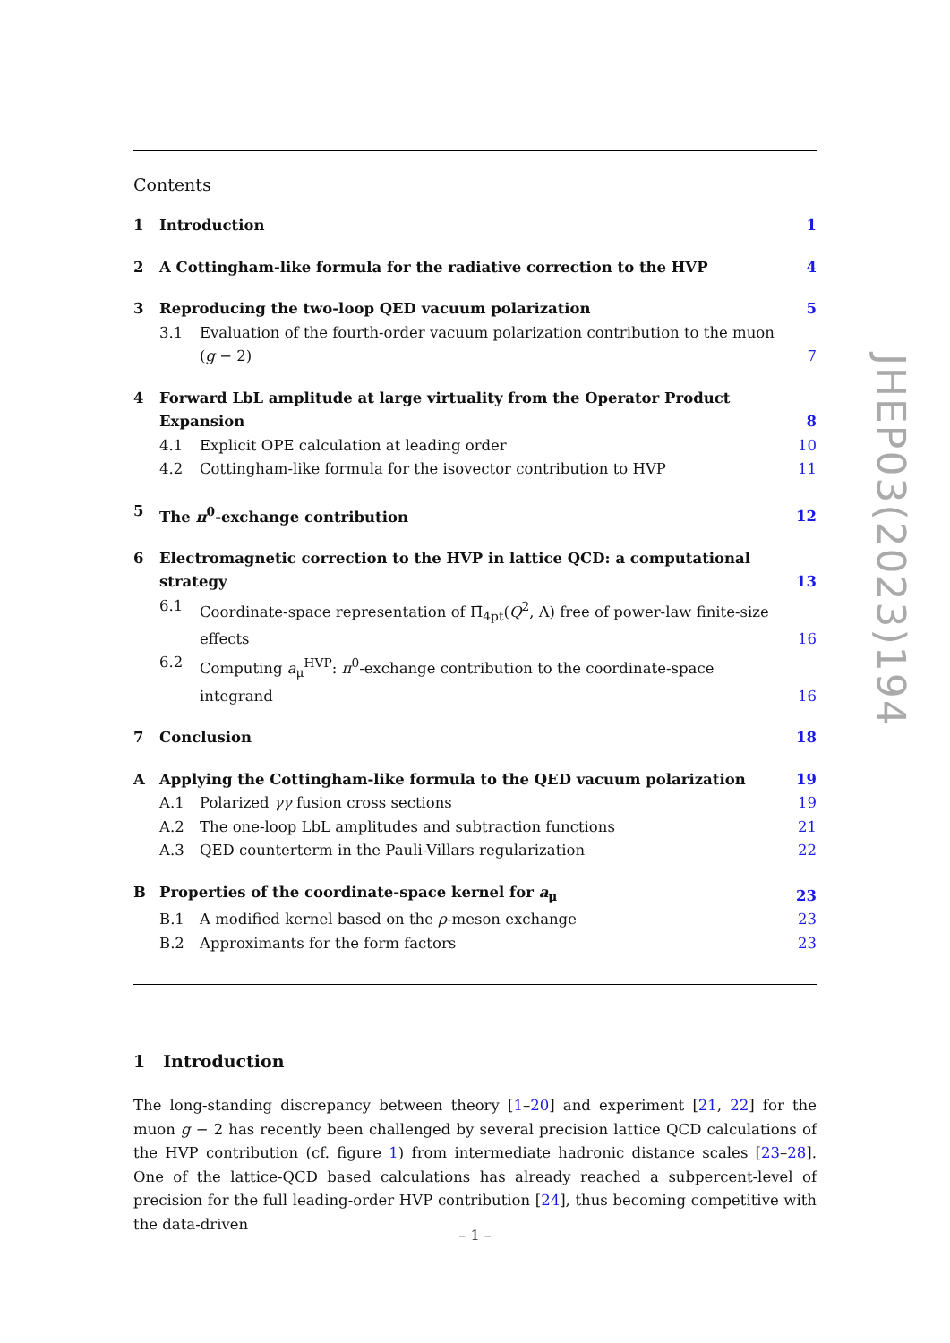Contents
1 Introduction 1
2 A Cottingham-like formula for the radiative correction to the HVP 4
3 Reproducing the two-loop QED vacuum polarization 5
3.1 Evaluation of the fourth-order vacuum polarization contribution to the muon (g − 2) 7
4 Forward LbL amplitude at large virtuality from the Operator Product Expansion 8
4.1 Explicit OPE calculation at leading order 10
4.2 Cottingham-like formula for the isovector contribution to HVP 11
5 The π<sup>0</sup>-exchange contribution 12
6 Electromagnetic correction to the HVP in lattice QCD: a computational strategy 13
6.1 Coordinate-space representation of Π̄<sub>4pt</sub>(Q<sup>2</sup>, Λ) free of power-law finite-size effects 16
6.2 Computing a<sub>μ</sub><sup>HVP</sup>: π<sup>0</sup>-exchange contribution to the coordinate-space integrand 16
7 Conclusion 18
A Applying the Cottingham-like formula to the QED vacuum polarization 19
A.1 Polarized γγ fusion cross sections 19
A.2 The one-loop LbL amplitudes and subtraction functions 21
A.3 QED counterterm in the Pauli-Villars regularization 22
B Properties of the coordinate-space kernel for a<sub>μ</sub> 23
B.1 A modified kernel based on the ρ-meson exchange 23
B.2 Approximants for the form factors 23
1 Introduction
The long-standing discrepancy between theory [1–20] and experiment [21, 22] for the muon g − 2 has recently been challenged by several precision lattice QCD calculations of the HVP contribution (cf. figure 1) from intermediate hadronic distance scales [23–28]. One of the lattice-QCD based calculations has already reached a subpercent-level of precision for the full leading-order HVP contribution [24], thus becoming competitive with the data-driven
JHEP03(2023)194
– 1 –